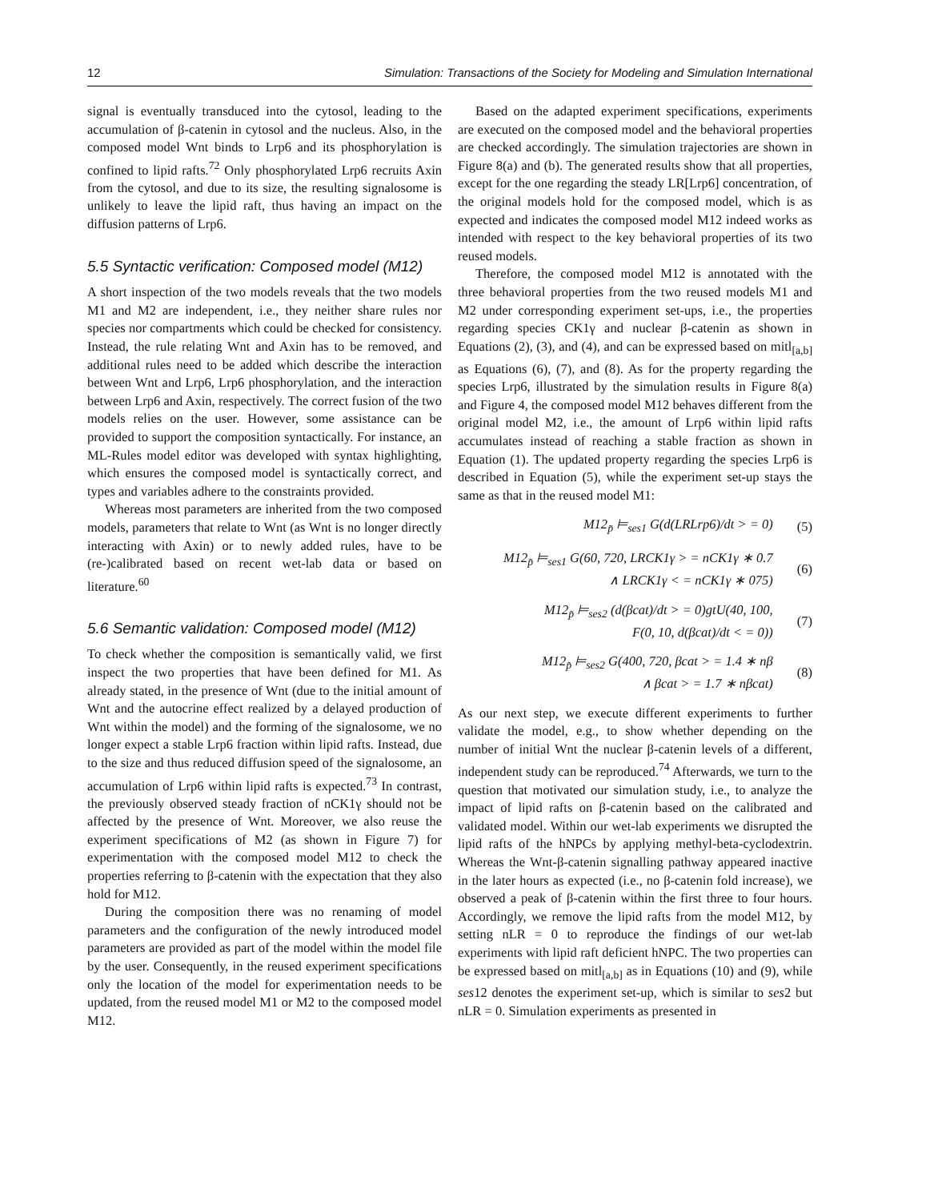12 Simulation: Transactions of the Society for Modeling and Simulation International
signal is eventually transduced into the cytosol, leading to the accumulation of β-catenin in cytosol and the nucleus. Also, in the composed model Wnt binds to Lrp6 and its phosphorylation is confined to lipid rafts.<sup>72</sup> Only phosphorylated Lrp6 recruits Axin from the cytosol, and due to its size, the resulting signalosome is unlikely to leave the lipid raft, thus having an impact on the diffusion patterns of Lrp6.
5.5 Syntactic verification: Composed model (M12)
A short inspection of the two models reveals that the two models M1 and M2 are independent, i.e., they neither share rules nor species nor compartments which could be checked for consistency. Instead, the rule relating Wnt and Axin has to be removed, and additional rules need to be added which describe the interaction between Wnt and Lrp6, Lrp6 phosphorylation, and the interaction between Lrp6 and Axin, respectively. The correct fusion of the two models relies on the user. However, some assistance can be provided to support the composition syntactically. For instance, an ML-Rules model editor was developed with syntax highlighting, which ensures the composed model is syntactically correct, and types and variables adhere to the constraints provided.
Whereas most parameters are inherited from the two composed models, parameters that relate to Wnt (as Wnt is no longer directly interacting with Axin) or to newly added rules, have to be (re-)calibrated based on recent wet-lab data or based on literature.<sup>60</sup>
5.6 Semantic validation: Composed model (M12)
To check whether the composition is semantically valid, we first inspect the two properties that have been defined for M1. As already stated, in the presence of Wnt (due to the initial amount of Wnt and the autocrine effect realized by a delayed production of Wnt within the model) and the forming of the signalosome, we no longer expect a stable Lrp6 fraction within lipid rafts. Instead, due to the size and thus reduced diffusion speed of the signalosome, an accumulation of Lrp6 within lipid rafts is expected.<sup>73</sup> In contrast, the previously observed steady fraction of nCK1γ should not be affected by the presence of Wnt. Moreover, we also reuse the experiment specifications of M2 (as shown in Figure 7) for experimentation with the composed model M12 to check the properties referring to β-catenin with the expectation that they also hold for M12.
During the composition there was no renaming of model parameters and the configuration of the newly introduced model parameters are provided as part of the model within the model file by the user. Consequently, in the reused experiment specifications only the location of the model for experimentation needs to be updated, from the reused model M1 or M2 to the composed model M12.
Based on the adapted experiment specifications, experiments are executed on the composed model and the behavioral properties are checked accordingly. The simulation trajectories are shown in Figure 8(a) and (b). The generated results show that all properties, except for the one regarding the steady LR[Lrp6] concentration, of the original models hold for the composed model, which is as expected and indicates the composed model M12 indeed works as intended with respect to the key behavioral properties of its two reused models.
Therefore, the composed model M12 is annotated with the three behavioral properties from the two reused models M1 and M2 under corresponding experiment set-ups, i.e., the properties regarding species CK1γ and nuclear β-catenin as shown in Equations (2), (3), and (4), and can be expressed based on mitl<sub>[a,b]</sub> as Equations (6), (7), and (8). As for the property regarding the species Lrp6, illustrated by the simulation results in Figure 8(a) and Figure 4, the composed model M12 behaves different from the original model M2, i.e., the amount of Lrp6 within lipid rafts accumulates instead of reaching a stable fraction as shown in Equation (1). The updated property regarding the species Lrp6 is described in Equation (5), while the experiment set-up stays the same as that in the reused model M1:
M12<sub>p̃</sub> ⊨<sub>ses1</sub> G(d(LRLrp6)/dt > = 0)
(5)
M12<sub>p̃</sub> ⊨<sub>ses1</sub> G(60, 720, LRCK1γ > = nCK1γ ∗ 0.7
∧ LRCK1γ < = nCK1γ ∗ 075)
(6)
M12<sub>p̃</sub> ⊨<sub>ses2</sub> (d(βcat)/dt > = 0)gtU(40, 100,
F(0, 10, d(βcat)/dt < = 0))
(7)
M12<sub>p̃</sub> ⊨<sub>ses2</sub> G(400, 720, βcat > = 1.4 ∗ nβ
∧ βcat > = 1.7 ∗ nβcat)
(8)
As our next step, we execute different experiments to further validate the model, e.g., to show whether depending on the number of initial Wnt the nuclear β-catenin levels of a different, independent study can be reproduced.<sup>74</sup> Afterwards, we turn to the question that motivated our simulation study, i.e., to analyze the impact of lipid rafts on β-catenin based on the calibrated and validated model. Within our wet-lab experiments we disrupted the lipid rafts of the hNPCs by applying methyl-beta-cyclodextrin. Whereas the Wnt-β-catenin signalling pathway appeared inactive in the later hours as expected (i.e., no β-catenin fold increase), we observed a peak of β-catenin within the first three to four hours. Accordingly, we remove the lipid rafts from the model M12, by setting nLR = 0 to reproduce the findings of our wet-lab experiments with lipid raft deficient hNPC. The two properties can be expressed based on mitl<sub>[a,b]</sub> as in Equations (10) and (9), while ses12 denotes the experiment set-up, which is similar to ses2 but nLR = 0. Simulation experiments as presented in